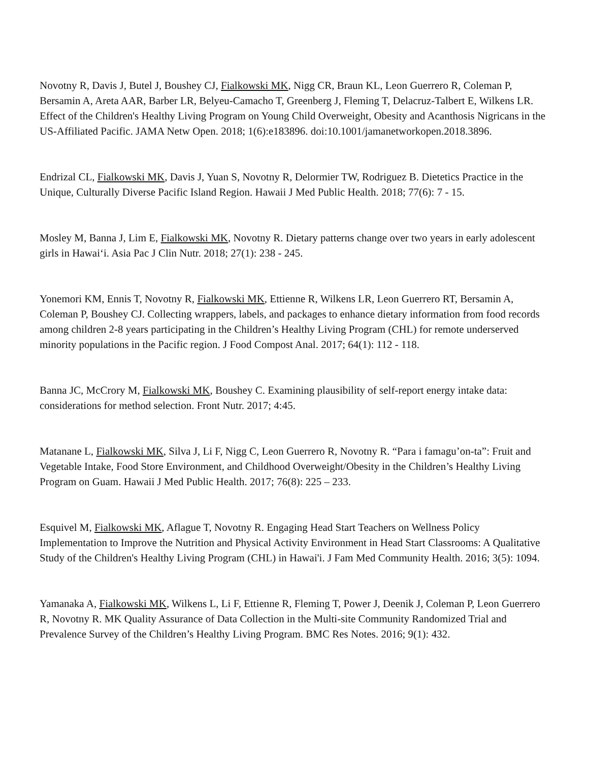Novotny R, Davis J, Butel J, Boushey CJ, Fialkowski MK, Nigg CR, Braun KL, Leon Guerrero R, Coleman P, Bersamin A, Areta AAR, Barber LR, Belyeu-Camacho T, Greenberg J, Fleming T, Delacruz-Talbert E, Wilkens LR. Effect of the Children's Healthy Living Program on Young Child Overweight, Obesity and Acanthosis Nigricans in the US-Affiliated Pacific. JAMA Netw Open. 2018; 1(6):e183896. doi:10.1001/jamanetworkopen.2018.3896.
Endrizal CL, Fialkowski MK, Davis J, Yuan S, Novotny R, Delormier TW, Rodriguez B. Dietetics Practice in the Unique, Culturally Diverse Pacific Island Region. Hawaii J Med Public Health. 2018; 77(6): 7 - 15.
Mosley M, Banna J, Lim E, Fialkowski MK, Novotny R. Dietary patterns change over two years in early adolescent girls in Hawai‘i. Asia Pac J Clin Nutr. 2018; 27(1): 238 - 245.
Yonemori KM, Ennis T, Novotny R, Fialkowski MK, Ettienne R, Wilkens LR, Leon Guerrero RT, Bersamin A, Coleman P, Boushey CJ. Collecting wrappers, labels, and packages to enhance dietary information from food records among children 2-8 years participating in the Children’s Healthy Living Program (CHL) for remote underserved minority populations in the Pacific region. J Food Compost Anal. 2017; 64(1): 112 - 118.
Banna JC, McCrory M, Fialkowski MK, Boushey C. Examining plausibility of self-report energy intake data: considerations for method selection. Front Nutr. 2017; 4:45.
Matanane L, Fialkowski MK, Silva J, Li F, Nigg C, Leon Guerrero R, Novotny R. “Para i famagu’on-ta”: Fruit and Vegetable Intake, Food Store Environment, and Childhood Overweight/Obesity in the Children’s Healthy Living Program on Guam. Hawaii J Med Public Health. 2017; 76(8): 225 – 233.
Esquivel M, Fialkowski MK, Aflague T, Novotny R. Engaging Head Start Teachers on Wellness Policy Implementation to Improve the Nutrition and Physical Activity Environment in Head Start Classrooms: A Qualitative Study of the Children's Healthy Living Program (CHL) in Hawai'i. J Fam Med Community Health. 2016; 3(5): 1094.
Yamanaka A, Fialkowski MK, Wilkens L, Li F, Ettienne R, Fleming T, Power J, Deenik J, Coleman P, Leon Guerrero R, Novotny R. MK Quality Assurance of Data Collection in the Multi-site Community Randomized Trial and Prevalence Survey of the Children’s Healthy Living Program. BMC Res Notes. 2016; 9(1): 432.